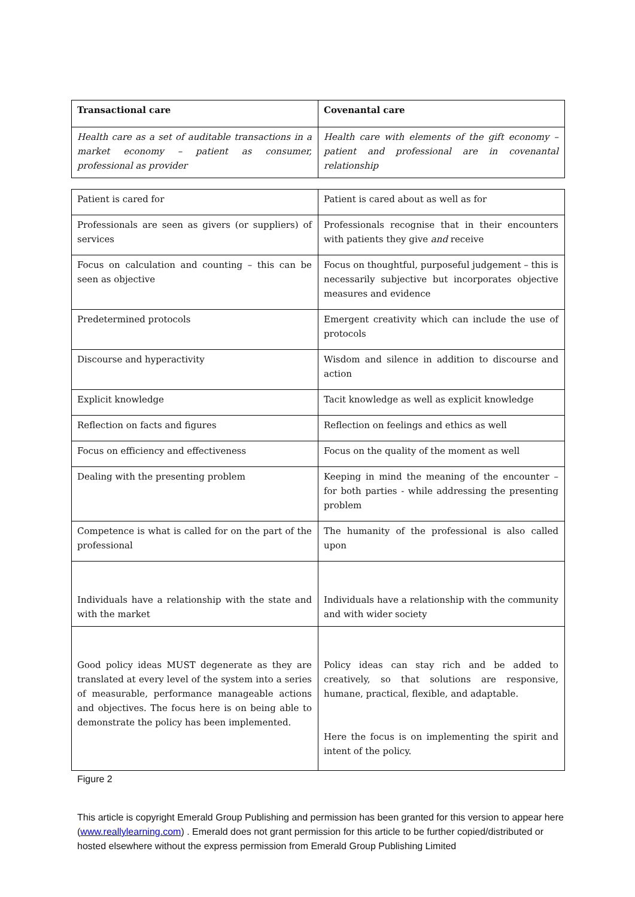| Transactional care | Covenantal care |
| Health care as a set of auditable transactions in a market economy – patient as consumer, professional as provider | Health care with elements of the gift economy – patient and professional are in covenantal relationship |
| Patient is cared for | Patient is cared about as well as for |
| Professionals are seen as givers (or suppliers) of services | Professionals recognise that in their encounters with patients they give and receive |
| Focus on calculation and counting – this can be seen as objective | Focus on thoughtful, purposeful judgement – this is necessarily subjective but incorporates objective measures and evidence |
| Predetermined protocols | Emergent creativity which can include the use of protocols |
| Discourse and hyperactivity | Wisdom and silence in addition to discourse and action |
| Explicit knowledge | Tacit knowledge as well as explicit knowledge |
| Reflection on facts and figures | Reflection on feelings and ethics as well |
| Focus on efficiency and effectiveness | Focus on the quality of the moment as well |
| Dealing with the presenting problem | Keeping in mind the meaning of the encounter – for both parties - while addressing the presenting problem |
| Competence is what is called for on the part of the professional | The humanity of the professional is also called upon |
| Individuals have a relationship with the state and with the market | Individuals have a relationship with the community and with wider society |
| Good policy ideas MUST degenerate as they are translated at every level of the system into a series of measurable, performance manageable actions and objectives. The focus here is on being able to demonstrate the policy has been implemented. | Policy ideas can stay rich and be added to creatively, so that solutions are responsive, humane, practical, flexible, and adaptable. Here the focus is on implementing the spirit and intent of the policy. |
Figure 2
This article is copyright Emerald Group Publishing and permission has been granted for this version to appear here (www.reallylearning.com) . Emerald does not grant permission for this article to be further copied/distributed or hosted elsewhere without the express permission from Emerald Group Publishing Limited